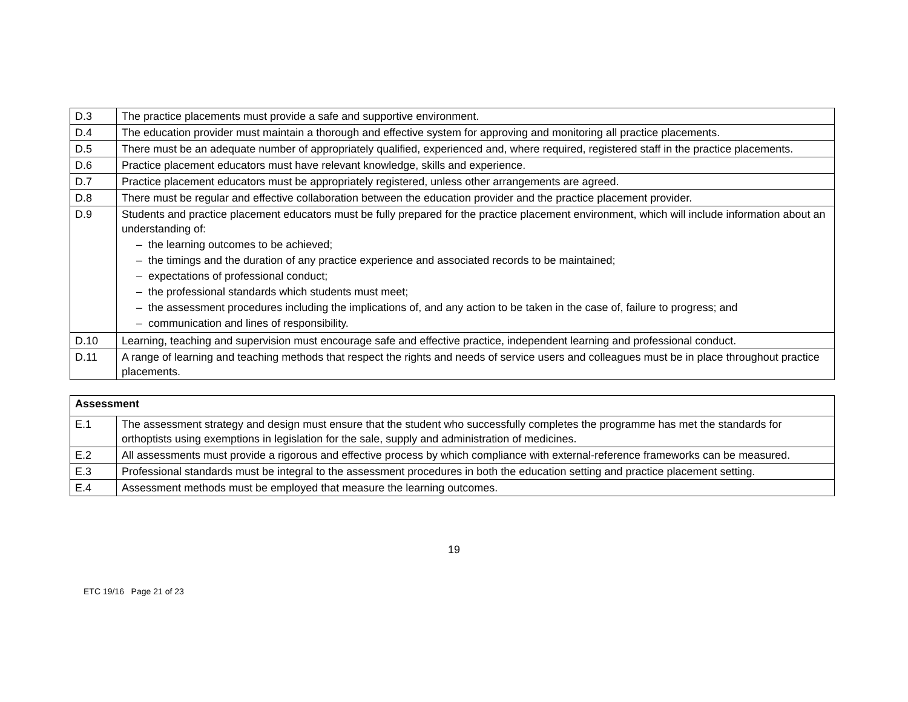| D.3 | The practice placements must provide a safe and supportive environment. |
| D.4 | The education provider must maintain a thorough and effective system for approving and monitoring all practice placements. |
| D.5 | There must be an adequate number of appropriately qualified, experienced and, where required, registered staff in the practice placements. |
| D.6 | Practice placement educators must have relevant knowledge, skills and experience. |
| D.7 | Practice placement educators must be appropriately registered, unless other arrangements are agreed. |
| D.8 | There must be regular and effective collaboration between the education provider and the practice placement provider. |
| D.9 | Students and practice placement educators must be fully prepared for the practice placement environment, which will include information about an understanding of: – the learning outcomes to be achieved; – the timings and the duration of any practice experience and associated records to be maintained; – expectations of professional conduct; – the professional standards which students must meet; – the assessment procedures including the implications of, and any action to be taken in the case of, failure to progress; and – communication and lines of responsibility. |
| D.10 | Learning, teaching and supervision must encourage safe and effective practice, independent learning and professional conduct. |
| D.11 | A range of learning and teaching methods that respect the rights and needs of service users and colleagues must be in place throughout practice placements. |
| Assessment | |
| --- | --- |
| E.1 | The assessment strategy and design must ensure that the student who successfully completes the programme has met the standards for orthoptists using exemptions in legislation for the sale, supply and administration of medicines. |
| E.2 | All assessments must provide a rigorous and effective process by which compliance with external-reference frameworks can be measured. |
| E.3 | Professional standards must be integral to the assessment procedures in both the education setting and practice placement setting. |
| E.4 | Assessment methods must be employed that measure the learning outcomes. |
19
ETC 19/16 Page 21 of 23